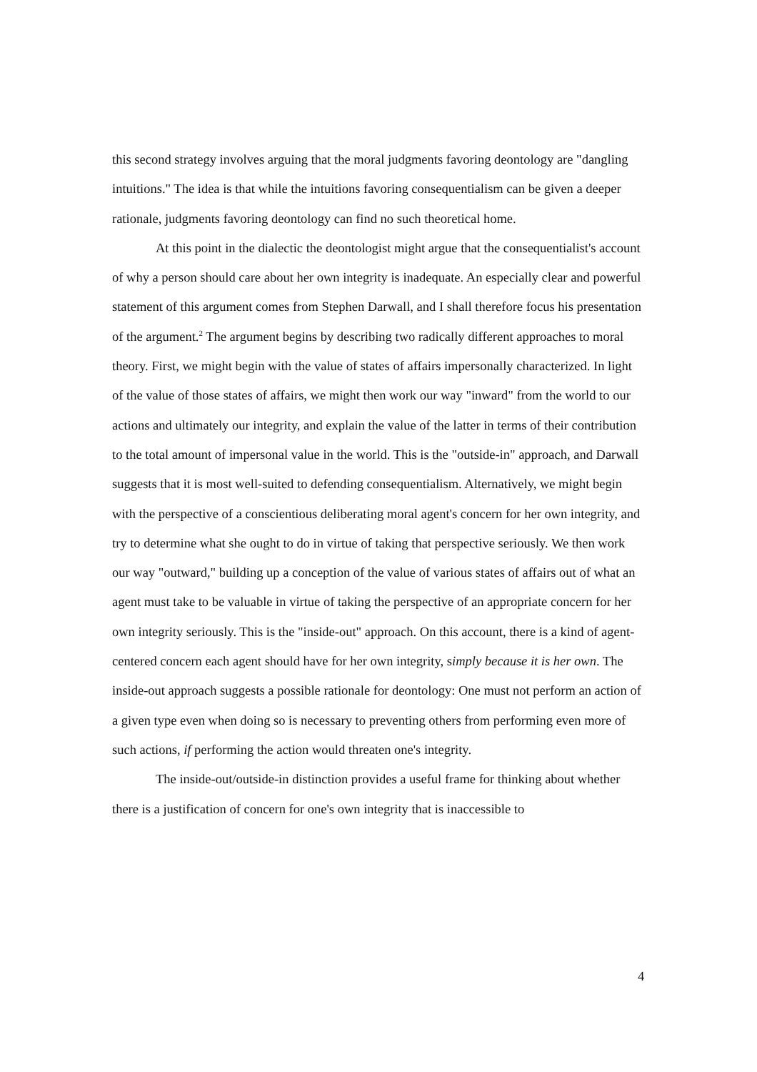this second strategy involves arguing that the moral judgments favoring deontology are "dangling intuitions." The idea is that while the intuitions favoring consequentialism can be given a deeper rationale, judgments favoring deontology can find no such theoretical home.
At this point in the dialectic the deontologist might argue that the consequentialist's account of why a person should care about her own integrity is inadequate. An especially clear and powerful statement of this argument comes from Stephen Darwall, and I shall therefore focus his presentation of the argument.<sup>2</sup> The argument begins by describing two radically different approaches to moral theory. First, we might begin with the value of states of affairs impersonally characterized. In light of the value of those states of affairs, we might then work our way "inward" from the world to our actions and ultimately our integrity, and explain the value of the latter in terms of their contribution to the total amount of impersonal value in the world. This is the "outside-in" approach, and Darwall suggests that it is most well-suited to defending consequentialism. Alternatively, we might begin with the perspective of a conscientious deliberating moral agent's concern for her own integrity, and try to determine what she ought to do in virtue of taking that perspective seriously. We then work our way "outward," building up a conception of the value of various states of affairs out of what an agent must take to be valuable in virtue of taking the perspective of an appropriate concern for her own integrity seriously. This is the "inside-out" approach. On this account, there is a kind of agent-centered concern each agent should have for her own integrity, simply because it is her own. The inside-out approach suggests a possible rationale for deontology: One must not perform an action of a given type even when doing so is necessary to preventing others from performing even more of such actions, if performing the action would threaten one's integrity.
The inside-out/outside-in distinction provides a useful frame for thinking about whether there is a justification of concern for one's own integrity that is inaccessible to
4